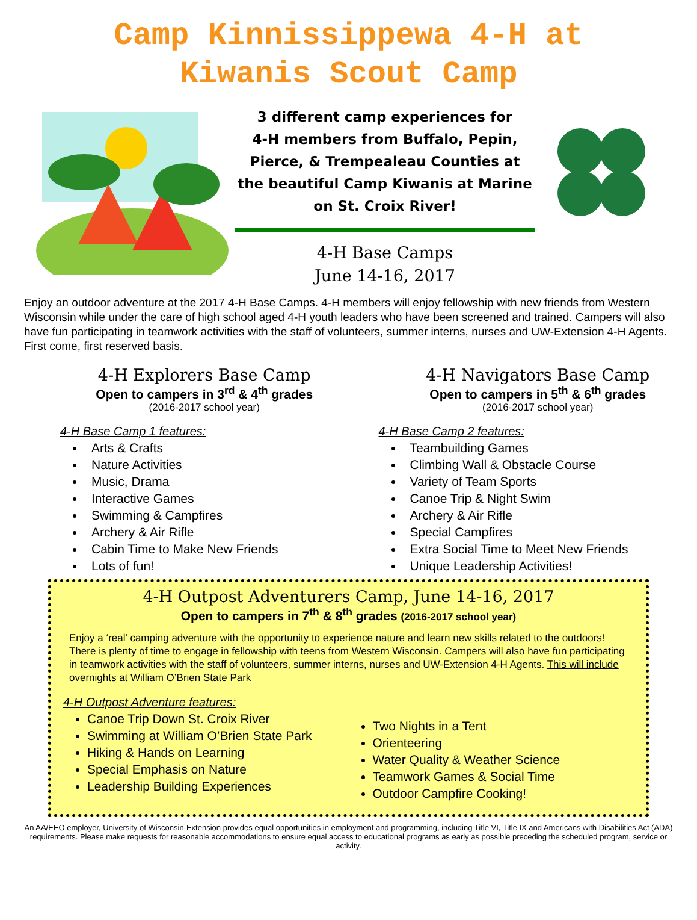Camp Kinnissippewa 4-H at
Kiwanis Scout Camp
3 different camp experiences for
4-H members from Buffalo, Pepin,
Pierce, & Trempealeau Counties at
the beautiful Camp Kiwanis at Marine
on St. Croix River!
4-H Base Camps
June 14-16, 2017
Enjoy an outdoor adventure at the 2017 4-H Base Camps. 4-H members will enjoy fellowship with new friends from Western Wisconsin while under the care of high school aged 4-H youth leaders who have been screened and trained. Campers will also have fun participating in teamwork activities with the staff of volunteers, summer interns, nurses and UW-Extension 4-H Agents. First come, first reserved basis.
4-H Explorers Base Camp
Open to campers in 3<sup>rd</sup> & 4<sup>th</sup> grades
(2016-2017 school year)
4-H Base Camp 1 features:
Arts & Crafts
Nature Activities
Music, Drama
Interactive Games
Swimming & Campfires
Archery & Air Rifle
Cabin Time to Make New Friends
Lots of fun!
4-H Navigators Base Camp
Open to campers in 5<sup>th</sup> & 6<sup>th</sup> grades
(2016-2017 school year)
4-H Base Camp 2 features:
Teambuilding Games
Climbing Wall & Obstacle Course
Variety of Team Sports
Canoe Trip & Night Swim
Archery & Air Rifle
Special Campfires
Extra Social Time to Meet New Friends
Unique Leadership Activities!
4-H Outpost Adventurers Camp, June 14-16, 2017
Open to campers in 7<sup>th</sup> & 8<sup>th</sup> grades (2016-2017 school year)
Enjoy a ‘real’ camping adventure with the opportunity to experience nature and learn new skills related to the outdoors! There is plenty of time to engage in fellowship with teens from Western Wisconsin. Campers will also have fun participating in teamwork activities with the staff of volunteers, summer interns, nurses and UW-Extension 4-H Agents. This will include overnights at William O’Brien State Park
4-H Outpost Adventure features:
Canoe Trip Down St. Croix River
Swimming at William O’Brien State Park
Hiking & Hands on Learning
Special Emphasis on Nature
Leadership Building Experiences
Two Nights in a Tent
Orienteering
Water Quality & Weather Science
Teamwork Games & Social Time
Outdoor Campfire Cooking!
An AA/EEO employer, University of Wisconsin-Extension provides equal opportunities in employment and programming, including Title VI, Title IX and Americans with Disabilities Act (ADA) requirements. Please make requests for reasonable accommodations to ensure equal access to educational programs as early as possible preceding the scheduled program, service or activity.